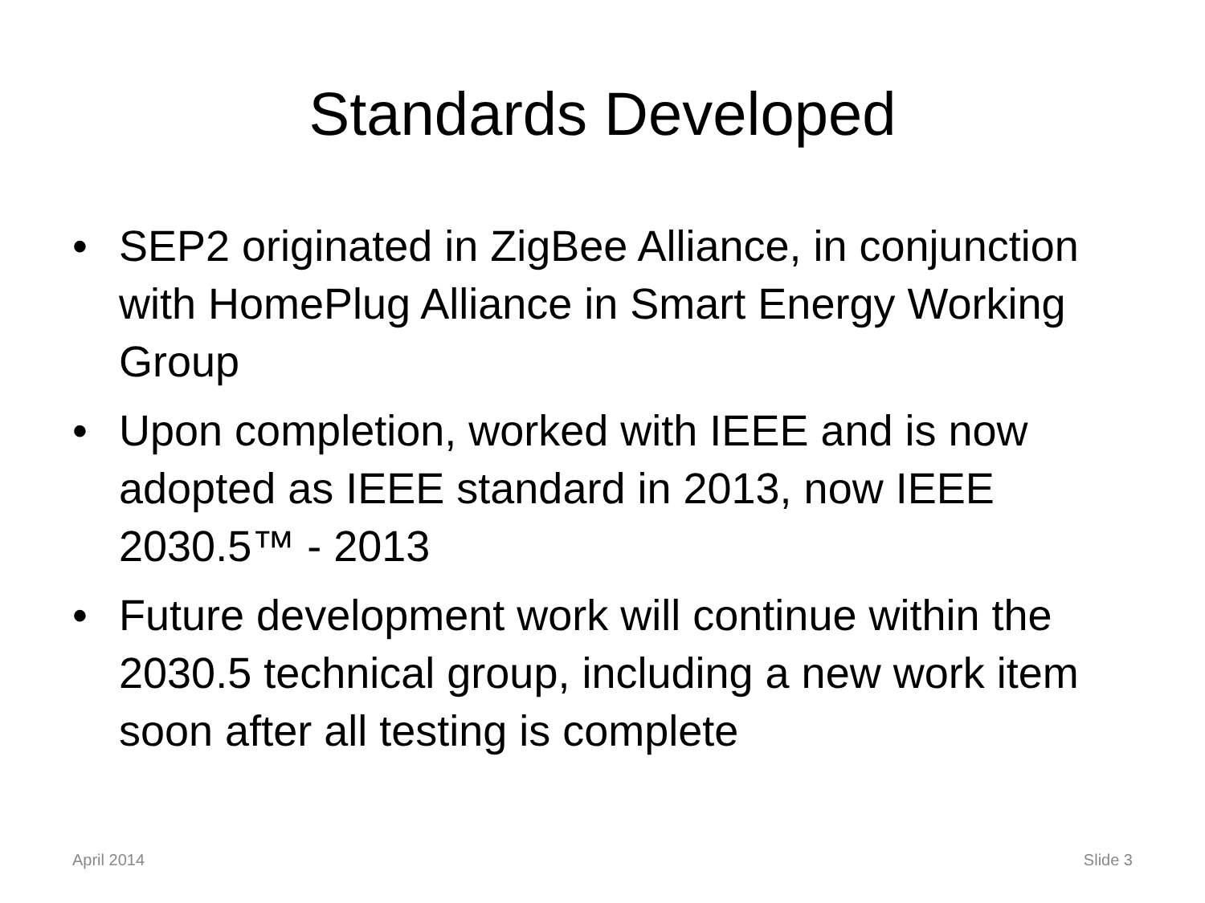Standards Developed
• SEP2 originated in ZigBee Alliance, in conjunction with HomePlug Alliance in Smart Energy Working Group
• Upon completion, worked with IEEE and is now adopted as IEEE standard in 2013, now IEEE 2030.5™ - 2013
• Future development work will continue within the 2030.5 technical group, including a new work item soon after all testing is complete
April 2014 Slide 3